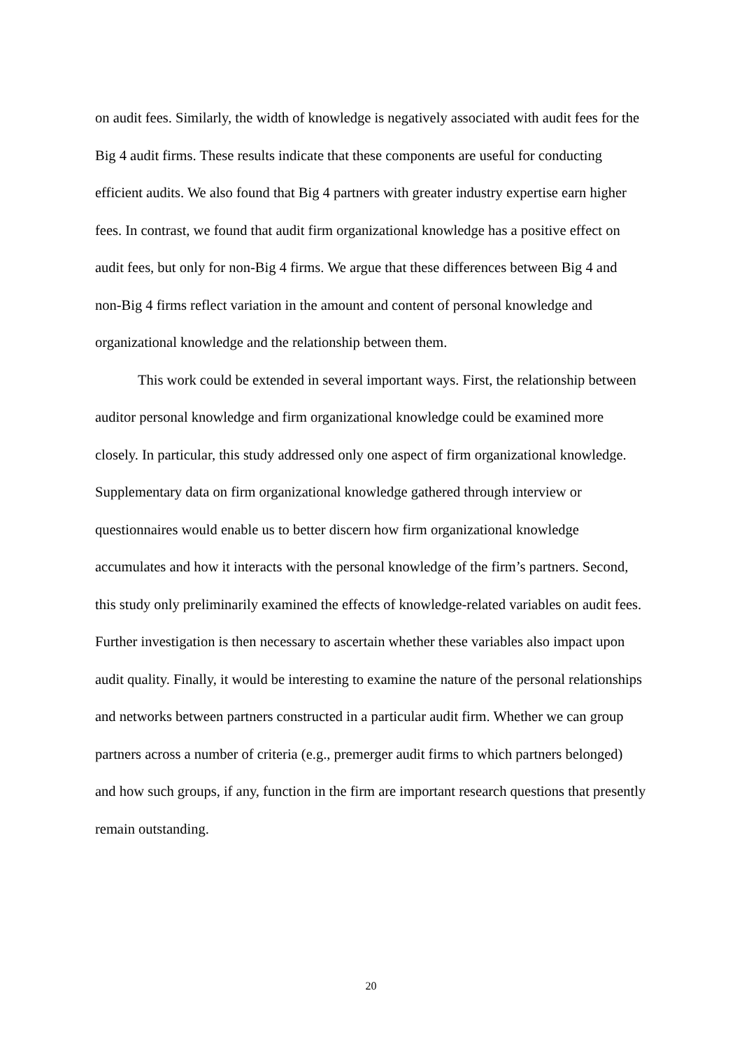on audit fees. Similarly, the width of knowledge is negatively associated with audit fees for the Big 4 audit firms. These results indicate that these components are useful for conducting efficient audits. We also found that Big 4 partners with greater industry expertise earn higher fees. In contrast, we found that audit firm organizational knowledge has a positive effect on audit fees, but only for non-Big 4 firms. We argue that these differences between Big 4 and non-Big 4 firms reflect variation in the amount and content of personal knowledge and organizational knowledge and the relationship between them.
This work could be extended in several important ways. First, the relationship between auditor personal knowledge and firm organizational knowledge could be examined more closely. In particular, this study addressed only one aspect of firm organizational knowledge. Supplementary data on firm organizational knowledge gathered through interview or questionnaires would enable us to better discern how firm organizational knowledge accumulates and how it interacts with the personal knowledge of the firm’s partners. Second, this study only preliminarily examined the effects of knowledge-related variables on audit fees. Further investigation is then necessary to ascertain whether these variables also impact upon audit quality. Finally, it would be interesting to examine the nature of the personal relationships and networks between partners constructed in a particular audit firm. Whether we can group partners across a number of criteria (e.g., premerger audit firms to which partners belonged) and how such groups, if any, function in the firm are important research questions that presently remain outstanding.
20